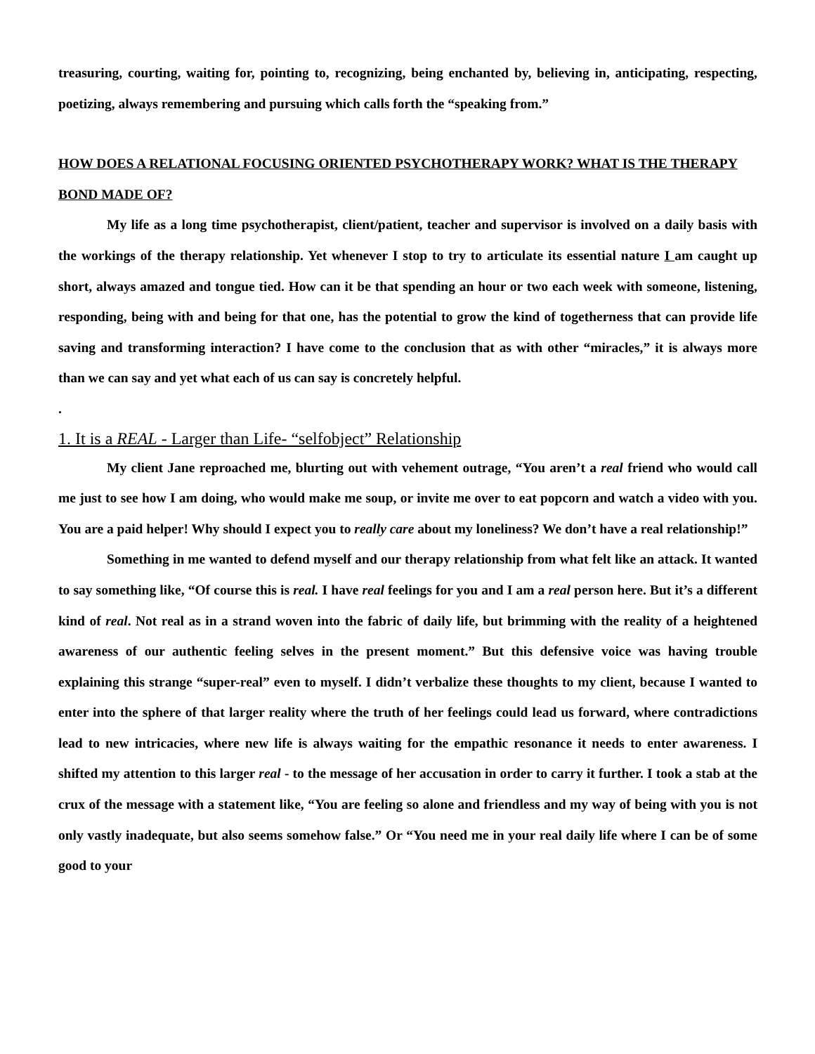treasuring, courting, waiting for, pointing to, recognizing, being enchanted by, believing in, anticipating, respecting, poetizing, always remembering and pursuing which calls forth the “speaking from.”
HOW DOES A RELATIONAL FOCUSING ORIENTED PSYCHOTHERAPY WORK? WHAT IS THE THERAPY BOND MADE OF?
My life as a long time psychotherapist, client/patient, teacher and supervisor is involved on a daily basis with the workings of the therapy relationship. Yet whenever I stop to try to articulate its essential nature I am caught up short, always amazed and tongue tied. How can it be that spending an hour or two each week with someone, listening, responding, being with and being for that one, has the potential to grow the kind of togetherness that can provide life saving and transforming interaction? I have come to the conclusion that as with other “miracles,” it is always more than we can say and yet what each of us can say is concretely helpful.
.
1. It is a REAL - Larger than Life- “selfobject” Relationship
My client Jane reproached me, blurting out with vehement outrage, “You aren’t a real friend who would call me just to see how I am doing, who would make me soup, or invite me over to eat popcorn and watch a video with you. You are a paid helper! Why should I expect you to really care about my loneliness? We don’t have a real relationship!”
Something in me wanted to defend myself and our therapy relationship from what felt like an attack. It wanted to say something like, “Of course this is real. I have real feelings for you and I am a real person here. But it’s a different kind of real. Not real as in a strand woven into the fabric of daily life, but brimming with the reality of a heightened awareness of our authentic feeling selves in the present moment.” But this defensive voice was having trouble explaining this strange “super-real” even to myself. I didn’t verbalize these thoughts to my client, because I wanted to enter into the sphere of that larger reality where the truth of her feelings could lead us forward, where contradictions lead to new intricacies, where new life is always waiting for the empathic resonance it needs to enter awareness. I shifted my attention to this larger real - to the message of her accusation in order to carry it further. I took a stab at the crux of the message with a statement like, “You are feeling so alone and friendless and my way of being with you is not only vastly inadequate, but also seems somehow false.” Or “You need me in your real daily life where I can be of some good to your